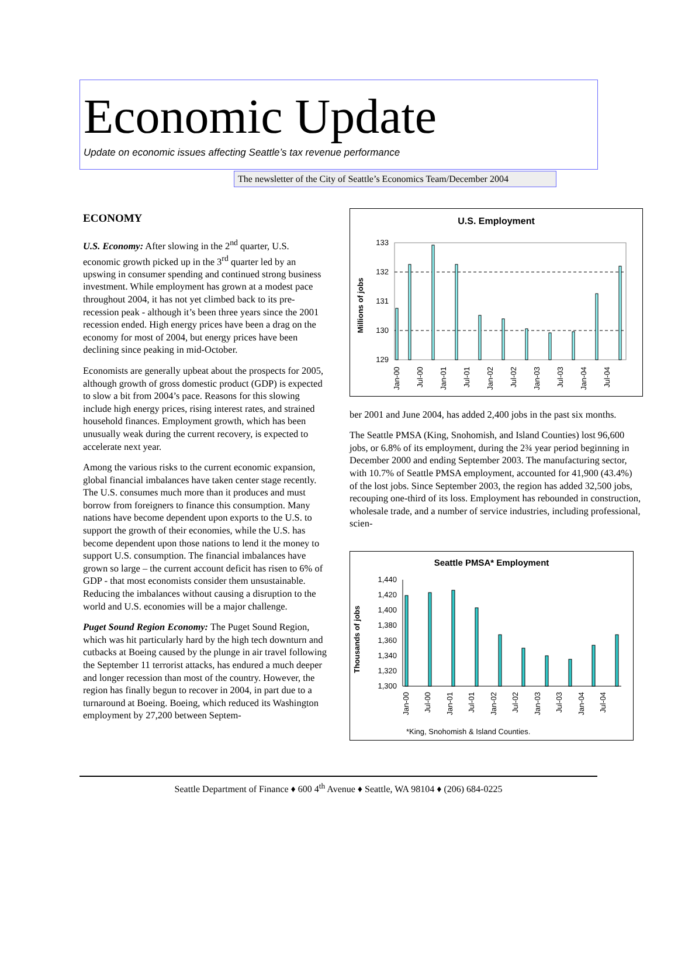Economic Update
Update on economic issues affecting Seattle’s tax revenue performance
The newsletter of the City of Seattle’s Economics Team/December 2004
ECONOMY
U.S. Economy: After slowing in the 2<sup>nd</sup> quarter, U.S. economic growth picked up in the 3<sup>rd</sup> quarter led by an upswing in consumer spending and continued strong business investment. While employment has grown at a modest pace throughout 2004, it has not yet climbed back to its pre-recession peak - although it’s been three years since the 2001 recession ended. High energy prices have been a drag on the economy for most of 2004, but energy prices have been declining since peaking in mid-October.
Economists are generally upbeat about the prospects for 2005, although growth of gross domestic product (GDP) is expected to slow a bit from 2004’s pace. Reasons for this slowing include high energy prices, rising interest rates, and strained household finances. Employment growth, which has been unusually weak during the current recovery, is expected to accelerate next year.
Among the various risks to the current economic expansion, global financial imbalances have taken center stage recently. The U.S. consumes much more than it produces and must borrow from foreigners to finance this consumption. Many nations have become dependent upon exports to the U.S. to support the growth of their economies, while the U.S. has become dependent upon those nations to lend it the money to support U.S. consumption. The financial imbalances have grown so large – the current account deficit has risen to 6% of GDP - that most economists consider them unsustainable. Reducing the imbalances without causing a disruption to the world and U.S. economies will be a major challenge.
Puget Sound Region Economy: The Puget Sound Region, which was hit particularly hard by the high tech downturn and cutbacks at Boeing caused by the plunge in air travel following the September 11 terrorist attacks, has endured a much deeper and longer recession than most of the country. However, the region has finally begun to recover in 2004, in part due to a turnaround at Boeing. Boeing, which reduced its Washington employment by 27,200 between Septem-
U.S. Employment
Millions of jobs
133
132
131
130
129
Jan-00
Jul-00
Jan-01
Jul-01
Jan-02
Jul-02
Jan-03
Jul-03
Jan-04
Jul-04
ber 2001 and June 2004, has added 2,400 jobs in the past six months.
The Seattle PMSA (King, Snohomish, and Island Counties) lost 96,600 jobs, or 6.8% of its employment, during the 2¾ year period beginning in December 2000 and ending September 2003. The manufacturing sector, with 10.7% of Seattle PMSA employment, accounted for 41,900 (43.4%) of the lost jobs. Since September 2003, the region has added 32,500 jobs, recouping one-third of its loss. Employment has rebounded in construction, wholesale trade, and a number of service industries, including professional, scien-
Seattle PMSA* Employment
Thousands of jobs
1,440
1,420
1,400
1,380
1,360
1,340
1,320
1,300
Jan-00
Jul-00
Jan-01
Jul-01
Jan-02
Jul-02
Jan-03
Jul-03
Jan-04
Jul-04
*King, Snohomish & Island Counties.
Seattle Department of Finance ♦ 600 4<sup>th</sup> Avenue ♦ Seattle, WA 98104 ♦ (206) 684-0225